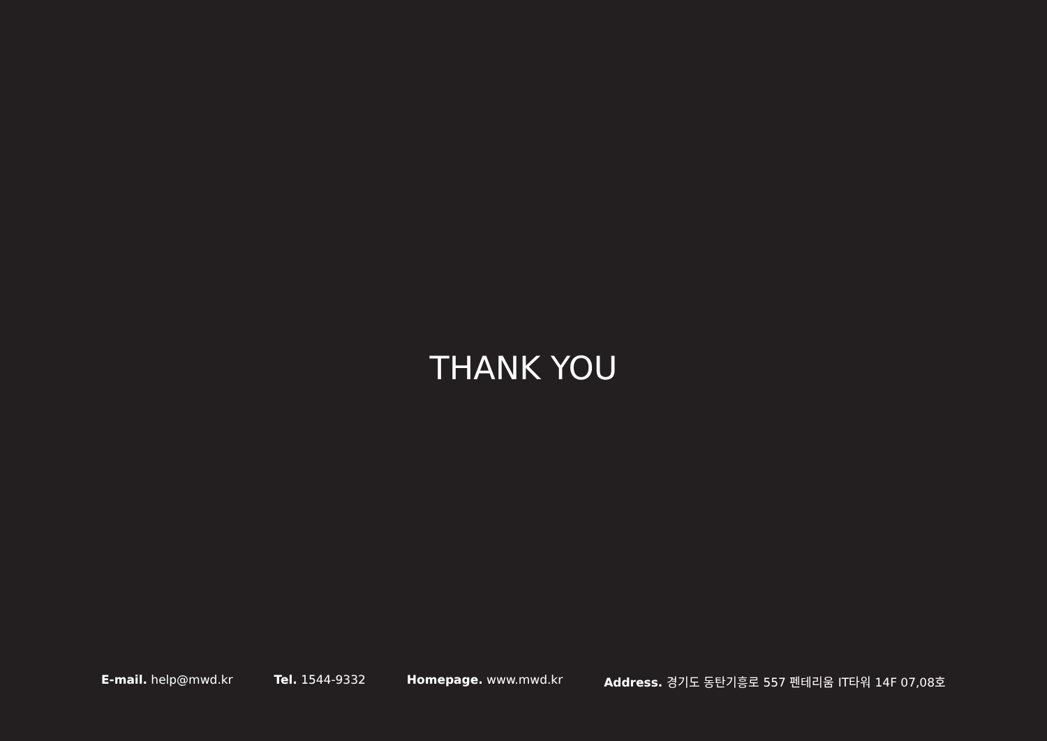THANK YOU
E-mail. help@mwd.kr Tel. 1544-9332 Homepage. www.mwd.kr Address. 경기도 동탄기흥로 557 펜테리움 IT타워 14F 07,08호